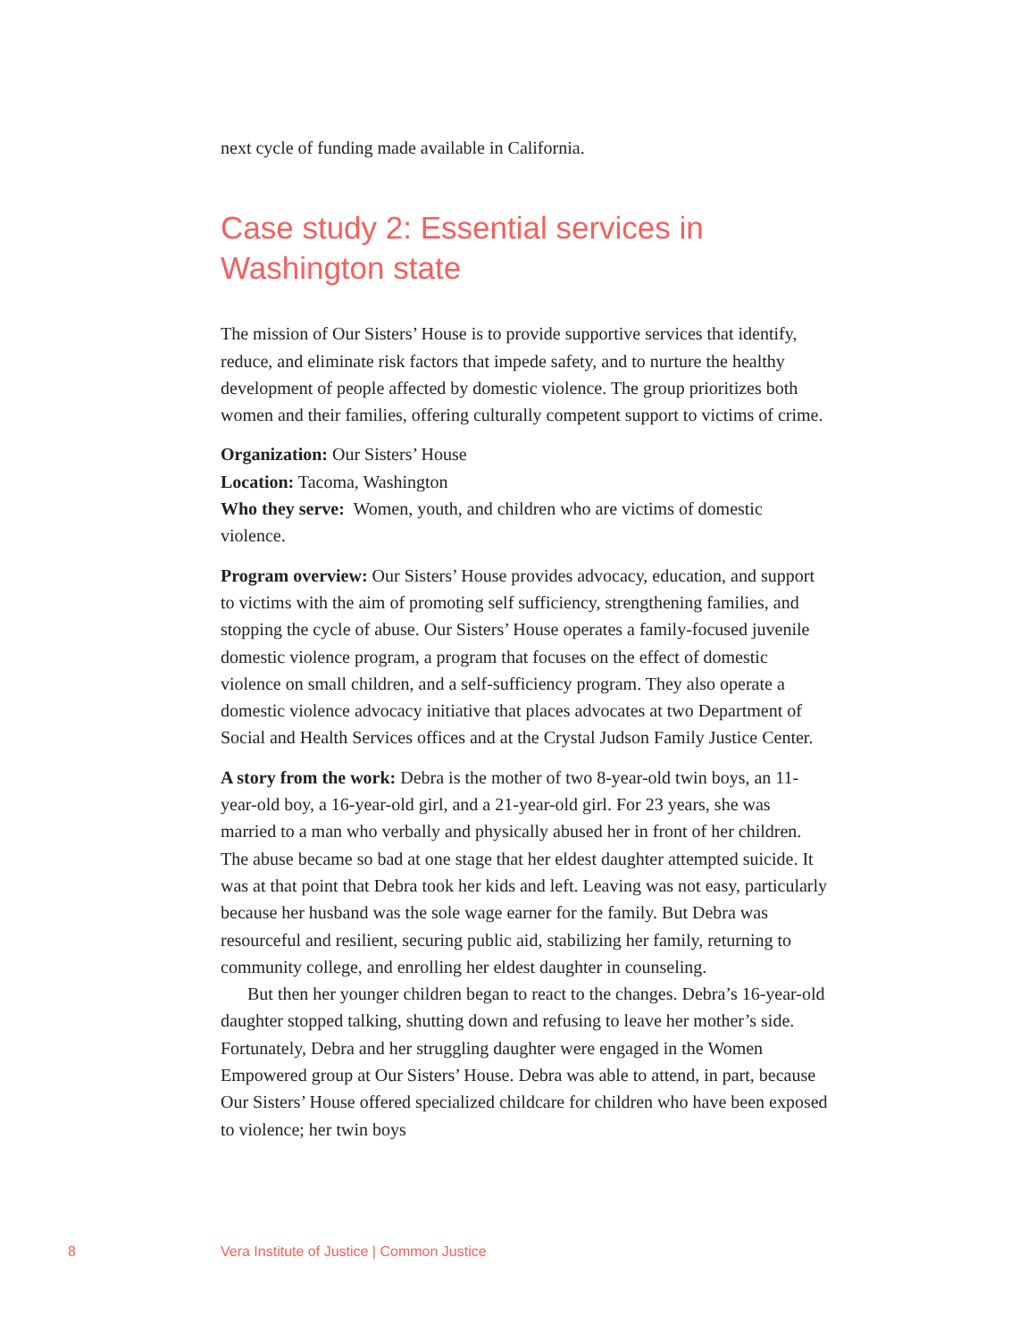next cycle of funding made available in California.
Case study 2: Essential services in Washington state
The mission of Our Sisters’ House is to provide supportive services that identify, reduce, and eliminate risk factors that impede safety, and to nurture the healthy development of people affected by domestic violence. The group prioritizes both women and their families, offering culturally competent support to victims of crime.
Organization: Our Sisters’ House
Location: Tacoma, Washington
Who they serve: Women, youth, and children who are victims of domestic violence.
Program overview: Our Sisters’ House provides advocacy, education, and support to victims with the aim of promoting self sufficiency, strengthening families, and stopping the cycle of abuse. Our Sisters’ House operates a family-focused juvenile domestic violence program, a program that focuses on the effect of domestic violence on small children, and a self-sufficiency program. They also operate a domestic violence advocacy initiative that places advocates at two Department of Social and Health Services offices and at the Crystal Judson Family Justice Center.
A story from the work: Debra is the mother of two 8-year-old twin boys, an 11-year-old boy, a 16-year-old girl, and a 21-year-old girl. For 23 years, she was married to a man who verbally and physically abused her in front of her children. The abuse became so bad at one stage that her eldest daughter attempted suicide. It was at that point that Debra took her kids and left. Leaving was not easy, particularly because her husband was the sole wage earner for the family. But Debra was resourceful and resilient, securing public aid, stabilizing her family, returning to community college, and enrolling her eldest daughter in counseling.
But then her younger children began to react to the changes. Debra’s 16-year-old daughter stopped talking, shutting down and refusing to leave her mother’s side. Fortunately, Debra and her struggling daughter were engaged in the Women Empowered group at Our Sisters’ House. Debra was able to attend, in part, because Our Sisters’ House offered specialized childcare for children who have been exposed to violence; her twin boys
8 Vera Institute of Justice | Common Justice